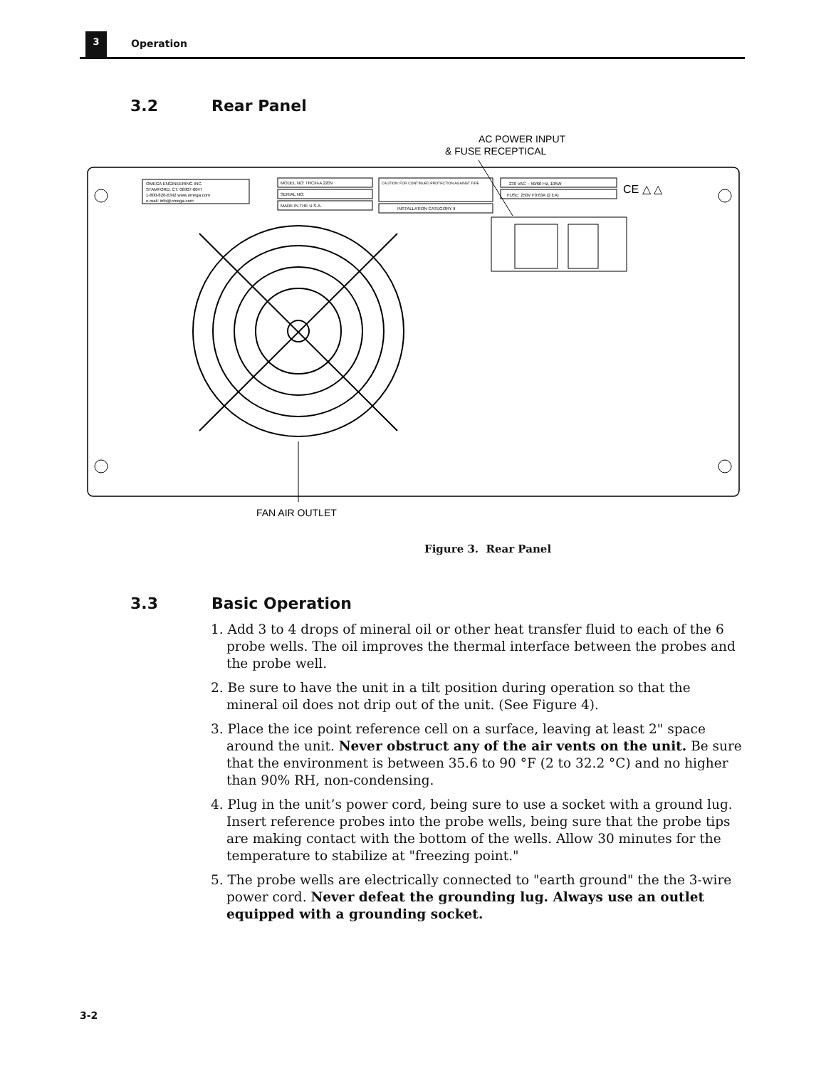3
Operation
3.2 Rear Panel
AC POWER INPUT
& FUSE RECEPTICAL
OMEGA ENGINEERING INC.
STAMFORD, CT. 06907-0047
1-800-826-6342 www.omega.com
e-mail: info@omega.com
MODEL NO: TRCIII-A 220V
SERIAL NO:
MADE IN THE U.S.A.
CAUTION: FOR CONTINUED PROTECTION AGAINST FIRE
INSTALLATION CATEGORY II
230 VAC ~ 50/60 Hz, 105W
FUSE: 250V F0.63A (2 EA)
CE △ △
FAN AIR OUTLET
Figure 3. Rear Panel
3.3 Basic Operation
1. Add 3 to 4 drops of mineral oil or other heat transfer fluid to each of the 6 probe wells. The oil improves the thermal interface between the probes and the probe well.
2. Be sure to have the unit in a tilt position during operation so that the mineral oil does not drip out of the unit. (See Figure 4).
3. Place the ice point reference cell on a surface, leaving at least 2" space around the unit. Never obstruct any of the air vents on the unit. Be sure that the environment is between 35.6 to 90 °F (2 to 32.2 °C) and no higher than 90% RH, non-condensing.
4. Plug in the unit’s power cord, being sure to use a socket with a ground lug. Insert reference probes into the probe wells, being sure that the probe tips are making contact with the bottom of the wells. Allow 30 minutes for the temperature to stabilize at "freezing point."
5. The probe wells are electrically connected to "earth ground" the the 3-wire power cord. Never defeat the grounding lug. Always use an outlet equipped with a grounding socket.
3-2